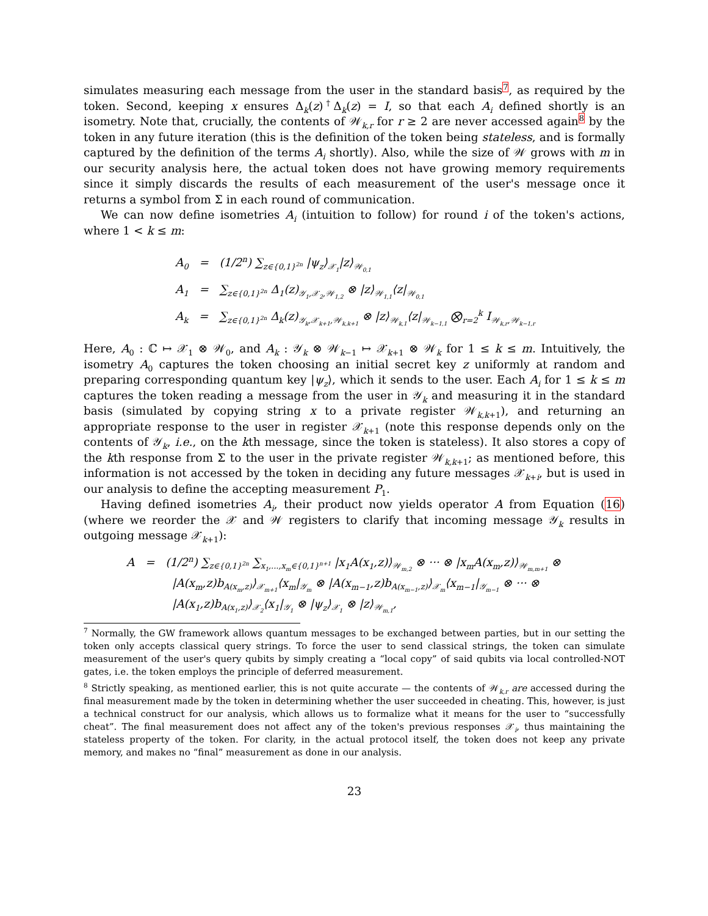simulates measuring each message from the user in the standard basis<sup>7</sup>, as required by the token. Second, keeping x ensures Δ<sub>k</sub>(z)<sup>†</sup>Δ<sub>k</sub>(z) = I, so that each A<sub>i</sub> defined shortly is an isometry. Note that, crucially, the contents of 𝒲<sub>k,r</sub> for r ≥ 2 are never accessed again<sup>8</sup> by the token in any future iteration (this is the definition of the token being stateless, and is formally captured by the definition of the terms A<sub>i</sub> shortly). Also, while the size of 𝒲 grows with m in our security analysis here, the actual token does not have growing memory requirements since it simply discards the results of each measurement of the user's message once it returns a symbol from Σ in each round of communication.
We can now define isometries A<sub>i</sub> (intuition to follow) for round i of the token's actions, where 1 < k ≤ m:
A<sub>0</sub> = (1/2<sup>n</sup>) ∑<sub>z∈{0,1}<sup>2n</sup></sub> |ψ<sub>z</sub>⟩<sub>𝒳<sub>1</sub></sub>|z⟩<sub>𝒲<sub>0,1</sub></sub>
A<sub>1</sub> = ∑<sub>z∈{0,1}<sup>2n</sup></sub> Δ<sub>1</sub>(z)<sub>𝒴<sub>1</sub>,𝒳<sub>2</sub>,𝒲<sub>1,2</sub></sub> ⊗ |z⟩<sub>𝒲<sub>1,1</sub></sub>⟨z|<sub>𝒲<sub>0,1</sub></sub>
A<sub>k</sub> = ∑<sub>z∈{0,1}<sup>2n</sup></sub> Δ<sub>k</sub>(z)<sub>𝒴<sub>k</sub>,𝒳<sub>k+1</sub>,𝒲<sub>k,k+1</sub></sub> ⊗ |z⟩<sub>𝒲<sub>k,1</sub></sub>⟨z|<sub>𝒲<sub>k−1,1</sub></sub> ⨂<sub>r=2</sub><sup>k</sup> I<sub>𝒲<sub>k,r</sub>,𝒲<sub>k−1,r</sub></sub>
Here, A<sub>0</sub> : ℂ ↦ 𝒳<sub>1</sub> ⊗ 𝒲<sub>0</sub>, and A<sub>k</sub> : 𝒴<sub>k</sub> ⊗ 𝒲<sub>k−1</sub> ↦ 𝒳<sub>k+1</sub> ⊗ 𝒲<sub>k</sub> for 1 ≤ k ≤ m. Intuitively, the isometry A<sub>0</sub> captures the token choosing an initial secret key z uniformly at random and preparing corresponding quantum key |ψ<sub>z</sub>⟩, which it sends to the user. Each A<sub>i</sub> for 1 ≤ k ≤ m captures the token reading a message from the user in 𝒴<sub>k</sub> and measuring it in the standard basis (simulated by copying string x to a private register 𝒲<sub>k,k+1</sub>), and returning an appropriate response to the user in register 𝒳<sub>k+1</sub> (note this response depends only on the contents of 𝒴<sub>k</sub>, i.e., on the kth message, since the token is stateless). It also stores a copy of the kth response from Σ to the user in the private register 𝒲<sub>k,k+1</sub>; as mentioned before, this information is not accessed by the token in deciding any future messages 𝒳<sub>k+i</sub>, but is used in our analysis to define the accepting measurement P<sub>1</sub>.
Having defined isometries A<sub>i</sub>, their product now yields operator A from Equation (16) (where we reorder the 𝒳 and 𝒲 registers to clarify that incoming message 𝒴<sub>k</sub> results in outgoing message 𝒳<sub>k+1</sub>):
A = (1/2<sup>n</sup>) ∑<sub>z∈{0,1}<sup>2n</sup></sub> ∑<sub>x<sub>1</sub>,...,x<sub>m</sub>∈{0,1}<sup>n+1</sup></sub> |x<sub>1</sub>A(x<sub>1</sub>,z)⟩<sub>𝒲<sub>m,2</sub></sub> ⊗ ··· ⊗ |x<sub>m</sub>A(x<sub>m</sub>,z)⟩<sub>𝒲<sub>m,m+1</sub></sub> ⊗
|A(x<sub>m</sub>,z)b<sub>A(x<sub>m</sub>,z)</sub>⟩<sub>𝒳<sub>m+1</sub></sub>⟨x<sub>m</sub>|<sub>𝒴<sub>m</sub></sub> ⊗ |A(x<sub>m−1</sub>,z)b<sub>A(x<sub>m−1</sub>,z)</sub>⟩<sub>𝒳<sub>m</sub></sub>⟨x<sub>m−1</sub>|<sub>𝒴<sub>m−1</sub></sub> ⊗ ··· ⊗
|A(x<sub>1</sub>,z)b<sub>A(x<sub>1</sub>,z)</sub>⟩<sub>𝒳<sub>2</sub></sub>⟨x<sub>1</sub>|<sub>𝒴<sub>1</sub></sub> ⊗ |ψ<sub>z</sub>⟩<sub>𝒳<sub>1</sub></sub> ⊗ |z⟩<sub>𝒲<sub>m,1</sub></sub>,
<sup>7</sup> Normally, the GW framework allows quantum messages to be exchanged between parties, but in our setting the token only accepts classical query strings. To force the user to send classical strings, the token can simulate measurement of the user's query qubits by simply creating a “local copy” of said qubits via local controlled-NOT gates, i.e. the token employs the principle of deferred measurement.
<sup>8</sup> Strictly speaking, as mentioned earlier, this is not quite accurate — the contents of 𝒲<sub>k,r</sub> are accessed during the final measurement made by the token in determining whether the user succeeded in cheating. This, however, is just a technical construct for our analysis, which allows us to formalize what it means for the user to “successfully cheat”. The final measurement does not affect any of the token's previous responses 𝒳<sub>i</sub>, thus maintaining the stateless property of the token. For clarity, in the actual protocol itself, the token does not keep any private memory, and makes no “final” measurement as done in our analysis.
23